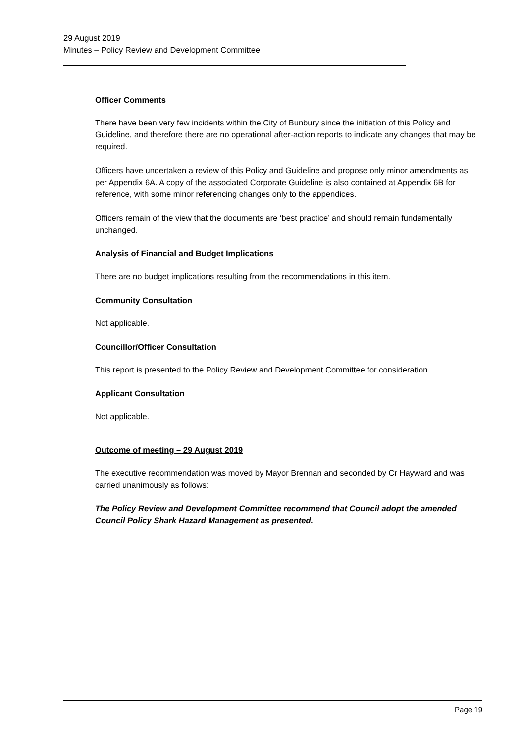29 August 2019
Minutes – Policy Review and Development Committee
Officer Comments
There have been very few incidents within the City of Bunbury since the initiation of this Policy and Guideline, and therefore there are no operational after-action reports to indicate any changes that may be required.
Officers have undertaken a review of this Policy and Guideline and propose only minor amendments as per Appendix 6A. A copy of the associated Corporate Guideline is also contained at Appendix 6B for reference, with some minor referencing changes only to the appendices.
Officers remain of the view that the documents are ‘best practice’ and should remain fundamentally unchanged.
Analysis of Financial and Budget Implications
There are no budget implications resulting from the recommendations in this item.
Community Consultation
Not applicable.
Councillor/Officer Consultation
This report is presented to the Policy Review and Development Committee for consideration.
Applicant Consultation
Not applicable.
Outcome of meeting – 29 August 2019
The executive recommendation was moved by Mayor Brennan and seconded by Cr Hayward and was carried unanimously as follows:
The Policy Review and Development Committee recommend that Council adopt the amended Council Policy Shark Hazard Management as presented.
Page 19